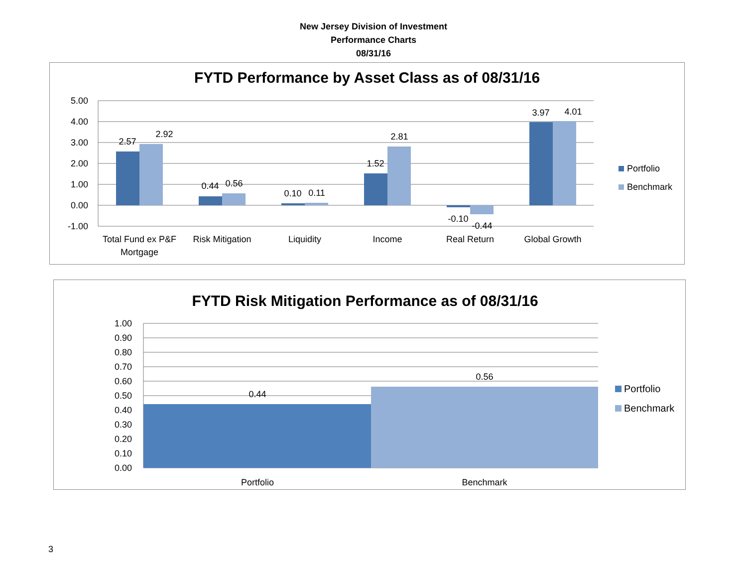New Jersey Division of Investment
Performance Charts
08/31/16
FYTD Performance by Asset Class as of 08/31/16
5.00
4.00
3.00
2.00
1.00
0.00
-1.00
2.57
2.92
0.44
0.56
0.10
0.11
1.52
2.81
-0.10
-0.44
3.97
4.01
Total Fund ex P&F
Mortgage
Risk Mitigation
Liquidity
Income
Real Return
Global Growth
Portfolio
Benchmark
FYTD Risk Mitigation Performance as of 08/31/16
1.00
0.90
0.80
0.70
0.60
0.50
0.40
0.30
0.20
0.10
0.00
0.44
0.56
Portfolio
Benchmark
Portfolio
Benchmark
3